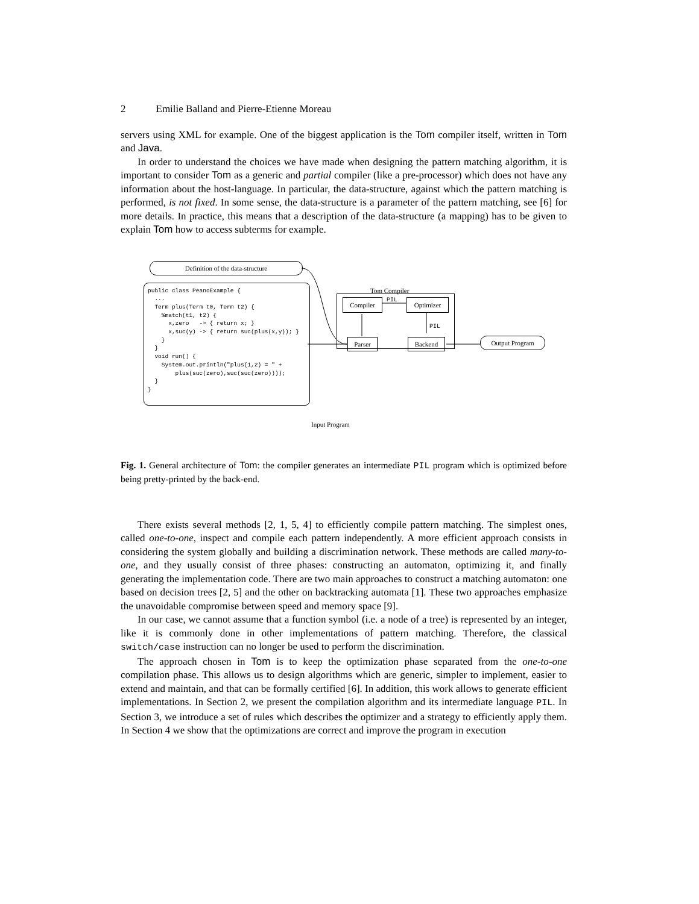2 Emilie Balland and Pierre-Etienne Moreau
servers using XML for example. One of the biggest application is the Tom compiler itself, written in Tom and Java.
In order to understand the choices we have made when designing the pattern matching algorithm, it is important to consider Tom as a generic and partial compiler (like a pre-processor) which does not have any information about the host-language. In particular, the data-structure, against which the pattern matching is performed, is not fixed. In some sense, the data-structure is a parameter of the pattern matching, see [6] for more details. In practice, this means that a description of the data-structure (a mapping) has to be given to explain Tom how to access subterms for example.
Definition of the data-structure
public class PeanoExample {
  ...
  Term plus(Term t0, Term t2) {
    %match(t1, t2) {
      x,zero   -> { return x; }
      x,suc(y) -> { return suc(plus(x,y)); }
    }
  }
  void run() {
    System.out.println("plus(1,2) = " +
        plus(suc(zero),suc(suc(zero))));
  }
}
Input Program
Tom Compiler
Compiler
PIL
Optimizer
PIL
Parser Backend Output Program
Fig. 1. General architecture of Tom: the compiler generates an intermediate PIL program which is optimized before being pretty-printed by the back-end.
There exists several methods [2, 1, 5, 4] to efficiently compile pattern matching. The simplest ones, called one-to-one, inspect and compile each pattern independently. A more efficient approach consists in considering the system globally and building a discrimination network. These methods are called many-to-one, and they usually consist of three phases: constructing an automaton, optimizing it, and finally generating the implementation code. There are two main approaches to construct a matching automaton: one based on decision trees [2, 5] and the other on backtracking automata [1]. These two approaches emphasize the unavoidable compromise between speed and memory space [9].
In our case, we cannot assume that a function symbol (i.e. a node of a tree) is represented by an integer, like it is commonly done in other implementations of pattern matching. Therefore, the classical switch/case instruction can no longer be used to perform the discrimination.
The approach chosen in Tom is to keep the optimization phase separated from the one-to-one compilation phase. This allows us to design algorithms which are generic, simpler to implement, easier to extend and maintain, and that can be formally certified [6]. In addition, this work allows to generate efficient implementations. In Section 2, we present the compilation algorithm and its intermediate language PIL. In Section 3, we introduce a set of rules which describes the optimizer and a strategy to efficiently apply them. In Section 4 we show that the optimizations are correct and improve the program in execution